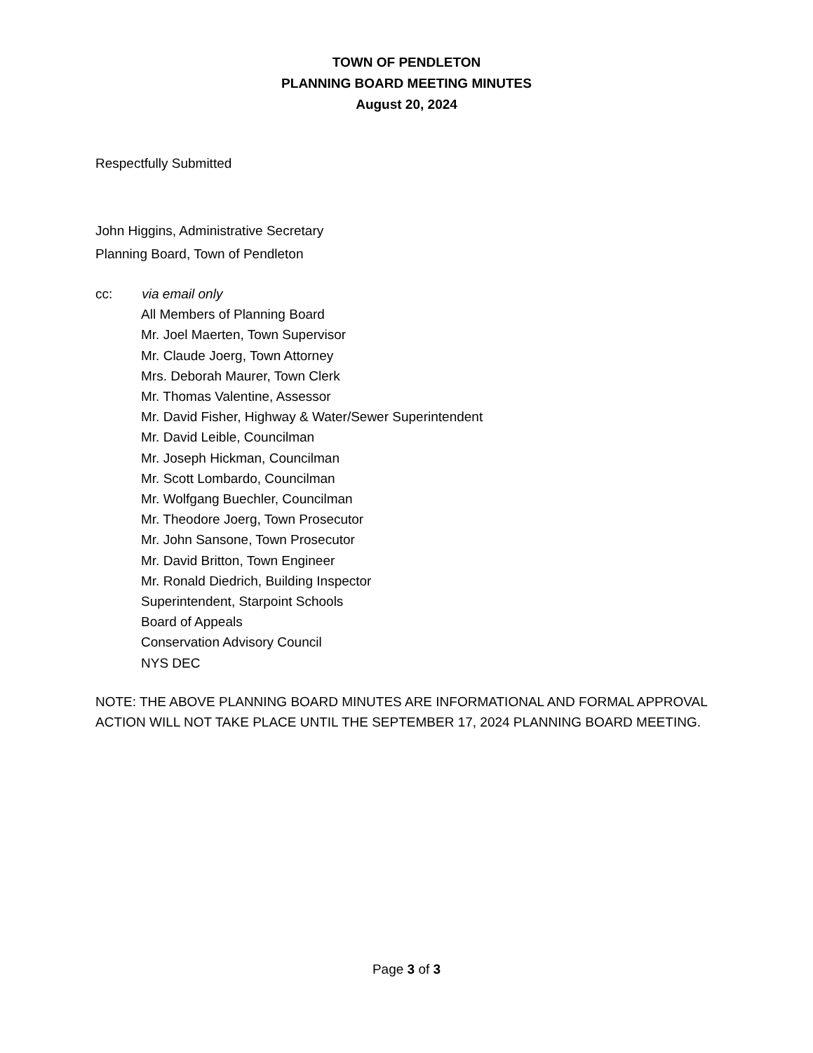TOWN OF PENDLETON
PLANNING BOARD MEETING MINUTES
August 20, 2024
Respectfully Submitted
John Higgins, Administrative Secretary
Planning Board, Town of Pendleton
cc: via email only
All Members of Planning Board
Mr. Joel Maerten, Town Supervisor
Mr. Claude Joerg, Town Attorney
Mrs. Deborah Maurer, Town Clerk
Mr. Thomas Valentine, Assessor
Mr. David Fisher, Highway & Water/Sewer Superintendent
Mr. David Leible, Councilman
Mr. Joseph Hickman, Councilman
Mr. Scott Lombardo, Councilman
Mr. Wolfgang Buechler, Councilman
Mr. Theodore Joerg, Town Prosecutor
Mr. John Sansone, Town Prosecutor
Mr. David Britton, Town Engineer
Mr. Ronald Diedrich, Building Inspector
Superintendent, Starpoint Schools
Board of Appeals
Conservation Advisory Council
NYS DEC
NOTE: THE ABOVE PLANNING BOARD MINUTES ARE INFORMATIONAL AND FORMAL APPROVAL ACTION WILL NOT TAKE PLACE UNTIL THE SEPTEMBER 17, 2024 PLANNING BOARD MEETING.
Page 3 of 3